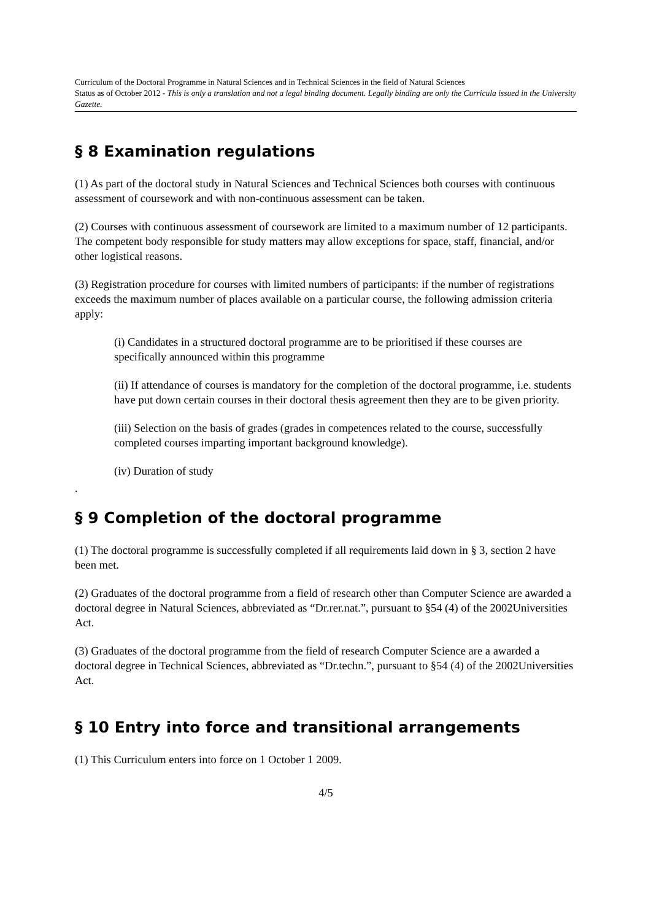Curriculum of the Doctoral Programme in Natural Sciences and in Technical Sciences in the field of Natural Sciences
Status as of October 2012 - This is only a translation and not a legal binding document. Legally binding are only the Curricula issued in the University Gazette.
§ 8 Examination regulations
(1) As part of the doctoral study in Natural Sciences and Technical Sciences both courses with continuous assessment of coursework and with non-continuous assessment can be taken.
(2) Courses with continuous assessment of coursework are limited to a maximum number of 12 participants. The competent body responsible for study matters may allow exceptions for space, staff, financial, and/or other logistical reasons.
(3) Registration procedure for courses with limited numbers of participants: if the number of registrations exceeds the maximum number of places available on a particular course, the following admission criteria apply:
(i) Candidates in a structured doctoral programme are to be prioritised if these courses are specifically announced within this programme
(ii) If attendance of courses is mandatory for the completion of the doctoral programme, i.e. students have put down certain courses in their doctoral thesis agreement then they are to be given priority.
(iii) Selection on the basis of grades (grades in competences related to the course, successfully completed courses imparting important background knowledge).
(iv) Duration of study
.
§ 9 Completion of the doctoral programme
(1) The doctoral programme is successfully completed if all requirements laid down in § 3, section 2 have been met.
(2) Graduates of the doctoral programme from a field of research other than Computer Science are awarded a doctoral degree in Natural Sciences, abbreviated as “Dr.rer.nat.”, pursuant to §54 (4) of the 2002Universities Act.
(3) Graduates of the doctoral programme from the field of research Computer Science are a awarded a doctoral degree in Technical Sciences, abbreviated as “Dr.techn.”, pursuant to §54 (4) of the 2002Universities Act.
§ 10 Entry into force and transitional arrangements
(1) This Curriculum enters into force on 1 October 1 2009.
4/5